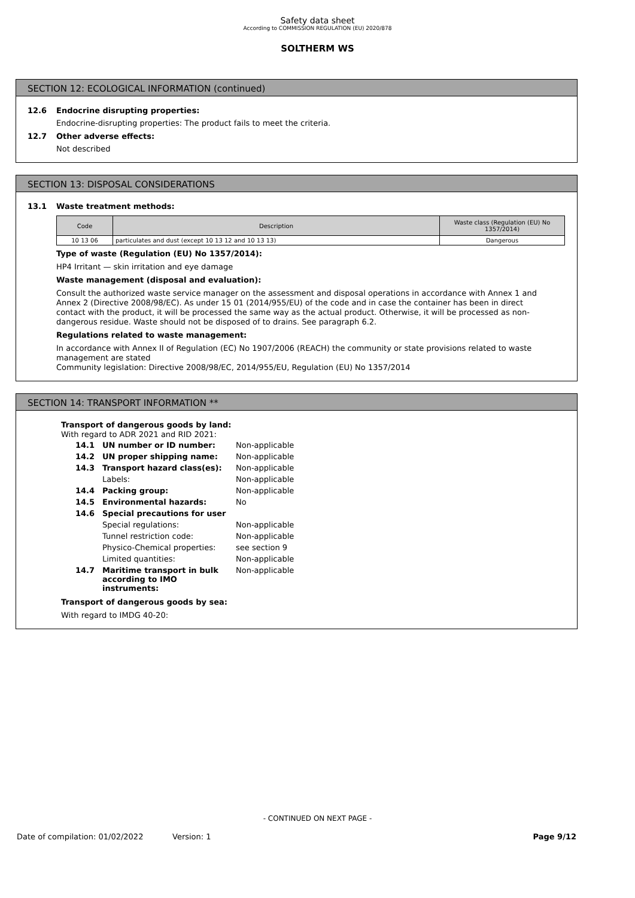Safety data sheet
According to COMMISSION REGULATION (EU) 2020/878
SOLTHERM WS
SECTION 12: ECOLOGICAL INFORMATION (continued)
12.6 Endocrine disrupting properties:
Endocrine-disrupting properties: The product fails to meet the criteria.
12.7 Other adverse effects:
Not described
SECTION 13: DISPOSAL CONSIDERATIONS
13.1 Waste treatment methods:
| Code | Description | Waste class (Regulation (EU) No 1357/2014) |
| --- | --- | --- |
| 10 13 06 | particulates and dust (except 10 13 12 and 10 13 13) | Dangerous |
Type of waste (Regulation (EU) No 1357/2014):
HP4 Irritant — skin irritation and eye damage
Waste management (disposal and evaluation):
Consult the authorized waste service manager on the assessment and disposal operations in accordance with Annex 1 and Annex 2 (Directive 2008/98/EC). As under 15 01 (2014/955/EU) of the code and in case the container has been in direct contact with the product, it will be processed the same way as the actual product. Otherwise, it will be processed as non-dangerous residue. Waste should not be disposed of to drains. See paragraph 6.2.
Regulations related to waste management:
In accordance with Annex II of Regulation (EC) No 1907/2006 (REACH) the community or state provisions related to waste management are stated
Community legislation: Directive 2008/98/EC, 2014/955/EU, Regulation (EU) No 1357/2014
SECTION 14: TRANSPORT INFORMATION **
Transport of dangerous goods by land:
With regard to ADR 2021 and RID 2021:
| 14.1 | UN number or ID number: | Non-applicable |
| 14.2 | UN proper shipping name: | Non-applicable |
| 14.3 | Transport hazard class(es): | Non-applicable |
| | Labels: | Non-applicable |
| 14.4 | Packing group: | Non-applicable |
| 14.5 | Environmental hazards: | No |
| 14.6 | Special precautions for user | |
| | Special regulations: | Non-applicable |
| | Tunnel restriction code: | Non-applicable |
| | Physico-Chemical properties: | see section 9 |
| | Limited quantities: | Non-applicable |
| 14.7 | Maritime transport in bulk according to IMO instruments: | Non-applicable |
Transport of dangerous goods by sea:
With regard to IMDG 40-20:
- CONTINUED ON NEXT PAGE -
Date of compilation: 01/02/2022 Version: 1 Page 9/12